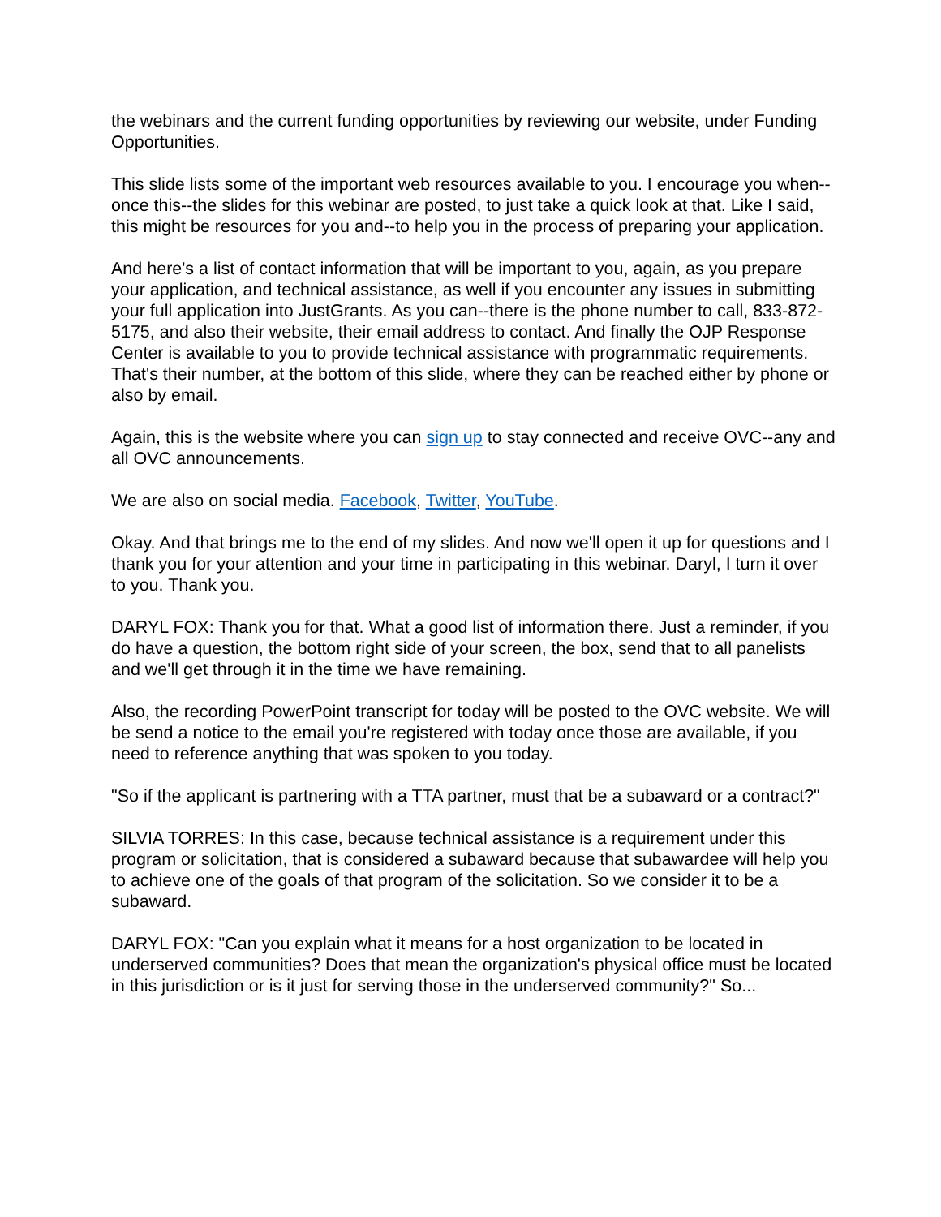the webinars and the current funding opportunities by reviewing our website, under Funding Opportunities.
This slide lists some of the important web resources available to you. I encourage you when--once this--the slides for this webinar are posted, to just take a quick look at that. Like I said, this might be resources for you and--to help you in the process of preparing your application.
And here's a list of contact information that will be important to you, again, as you prepare your application, and technical assistance, as well if you encounter any issues in submitting your full application into JustGrants. As you can--there is the phone number to call, 833-872-5175, and also their website, their email address to contact. And finally the OJP Response Center is available to you to provide technical assistance with programmatic requirements. That's their number, at the bottom of this slide, where they can be reached either by phone or also by email.
Again, this is the website where you can sign up to stay connected and receive OVC--any and all OVC announcements.
We are also on social media. Facebook, Twitter, YouTube.
Okay. And that brings me to the end of my slides. And now we'll open it up for questions and I thank you for your attention and your time in participating in this webinar. Daryl, I turn it over to you. Thank you.
DARYL FOX: Thank you for that. What a good list of information there. Just a reminder, if you do have a question, the bottom right side of your screen, the box, send that to all panelists and we'll get through it in the time we have remaining.
Also, the recording PowerPoint transcript for today will be posted to the OVC website. We will be send a notice to the email you're registered with today once those are available, if you need to reference anything that was spoken to you today.
"So if the applicant is partnering with a TTA partner, must that be a subaward or a contract?"
SILVIA TORRES: In this case, because technical assistance is a requirement under this program or solicitation, that is considered a subaward because that subawardee will help you to achieve one of the goals of that program of the solicitation. So we consider it to be a subaward.
DARYL FOX: "Can you explain what it means for a host organization to be located in underserved communities? Does that mean the organization's physical office must be located in this jurisdiction or is it just for serving those in the underserved community?" So...